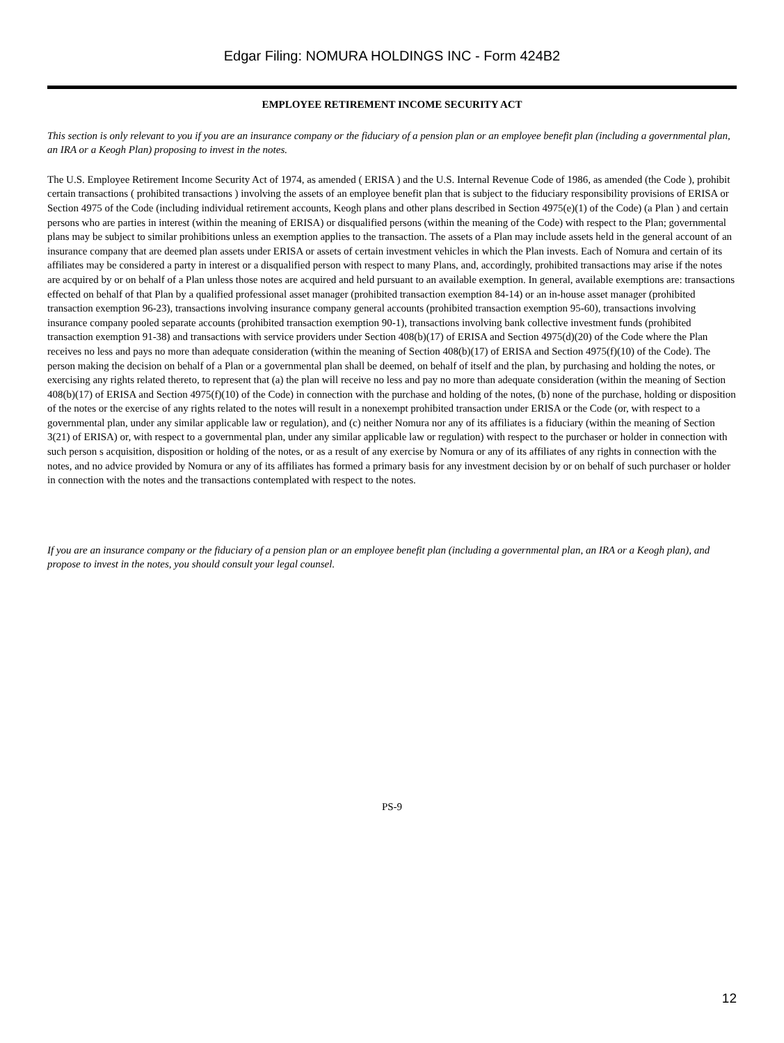Edgar Filing: NOMURA HOLDINGS INC - Form 424B2
EMPLOYEE RETIREMENT INCOME SECURITY ACT
This section is only relevant to you if you are an insurance company or the fiduciary of a pension plan or an employee benefit plan (including a governmental plan, an IRA or a Keogh Plan) proposing to invest in the notes.
The U.S. Employee Retirement Income Security Act of 1974, as amended ( ERISA ) and the U.S. Internal Revenue Code of 1986, as amended (the Code ), prohibit certain transactions ( prohibited transactions ) involving the assets of an employee benefit plan that is subject to the fiduciary responsibility provisions of ERISA or Section 4975 of the Code (including individual retirement accounts, Keogh plans and other plans described in Section 4975(e)(1) of the Code) (a Plan ) and certain persons who are parties in interest (within the meaning of ERISA) or disqualified persons (within the meaning of the Code) with respect to the Plan; governmental plans may be subject to similar prohibitions unless an exemption applies to the transaction. The assets of a Plan may include assets held in the general account of an insurance company that are deemed plan assets under ERISA or assets of certain investment vehicles in which the Plan invests. Each of Nomura and certain of its affiliates may be considered a party in interest or a disqualified person with respect to many Plans, and, accordingly, prohibited transactions may arise if the notes are acquired by or on behalf of a Plan unless those notes are acquired and held pursuant to an available exemption. In general, available exemptions are: transactions effected on behalf of that Plan by a qualified professional asset manager (prohibited transaction exemption 84-14) or an in-house asset manager (prohibited transaction exemption 96-23), transactions involving insurance company general accounts (prohibited transaction exemption 95-60), transactions involving insurance company pooled separate accounts (prohibited transaction exemption 90-1), transactions involving bank collective investment funds (prohibited transaction exemption 91-38) and transactions with service providers under Section 408(b)(17) of ERISA and Section 4975(d)(20) of the Code where the Plan receives no less and pays no more than adequate consideration (within the meaning of Section 408(b)(17) of ERISA and Section 4975(f)(10) of the Code). The person making the decision on behalf of a Plan or a governmental plan shall be deemed, on behalf of itself and the plan, by purchasing and holding the notes, or exercising any rights related thereto, to represent that (a) the plan will receive no less and pay no more than adequate consideration (within the meaning of Section 408(b)(17) of ERISA and Section 4975(f)(10) of the Code) in connection with the purchase and holding of the notes, (b) none of the purchase, holding or disposition of the notes or the exercise of any rights related to the notes will result in a nonexempt prohibited transaction under ERISA or the Code (or, with respect to a governmental plan, under any similar applicable law or regulation), and (c) neither Nomura nor any of its affiliates is a fiduciary (within the meaning of Section 3(21) of ERISA) or, with respect to a governmental plan, under any similar applicable law or regulation) with respect to the purchaser or holder in connection with such person s acquisition, disposition or holding of the notes, or as a result of any exercise by Nomura or any of its affiliates of any rights in connection with the notes, and no advice provided by Nomura or any of its affiliates has formed a primary basis for any investment decision by or on behalf of such purchaser or holder in connection with the notes and the transactions contemplated with respect to the notes.
If you are an insurance company or the fiduciary of a pension plan or an employee benefit plan (including a governmental plan, an IRA or a Keogh plan), and propose to invest in the notes, you should consult your legal counsel.
PS-9
12